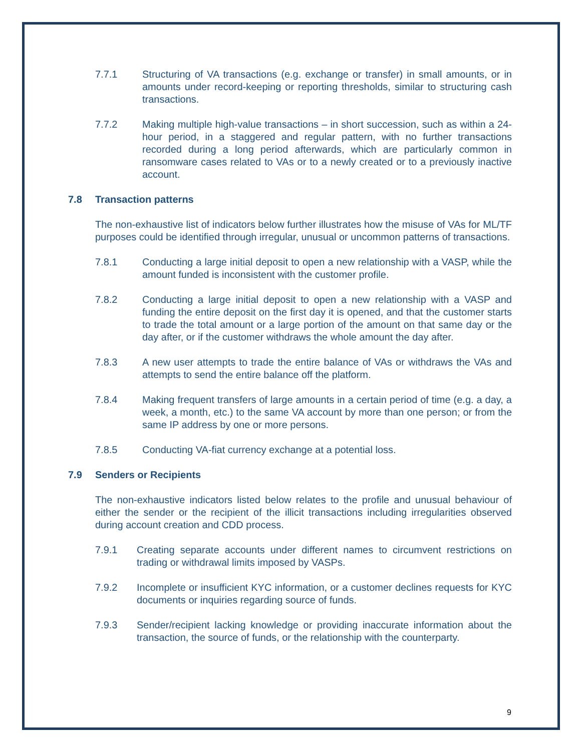7.7.1 Structuring of VA transactions (e.g. exchange or transfer) in small amounts, or in amounts under record-keeping or reporting thresholds, similar to structuring cash transactions.
7.7.2 Making multiple high-value transactions – in short succession, such as within a 24-hour period, in a staggered and regular pattern, with no further transactions recorded during a long period afterwards, which are particularly common in ransomware cases related to VAs or to a newly created or to a previously inactive account.
7.8 Transaction patterns
The non-exhaustive list of indicators below further illustrates how the misuse of VAs for ML/TF purposes could be identified through irregular, unusual or uncommon patterns of transactions.
7.8.1 Conducting a large initial deposit to open a new relationship with a VASP, while the amount funded is inconsistent with the customer profile.
7.8.2 Conducting a large initial deposit to open a new relationship with a VASP and funding the entire deposit on the first day it is opened, and that the customer starts to trade the total amount or a large portion of the amount on that same day or the day after, or if the customer withdraws the whole amount the day after.
7.8.3 A new user attempts to trade the entire balance of VAs or withdraws the VAs and attempts to send the entire balance off the platform.
7.8.4 Making frequent transfers of large amounts in a certain period of time (e.g. a day, a week, a month, etc.) to the same VA account by more than one person; or from the same IP address by one or more persons.
7.8.5 Conducting VA-fiat currency exchange at a potential loss.
7.9 Senders or Recipients
The non-exhaustive indicators listed below relates to the profile and unusual behaviour of either the sender or the recipient of the illicit transactions including irregularities observed during account creation and CDD process.
7.9.1 Creating separate accounts under different names to circumvent restrictions on trading or withdrawal limits imposed by VASPs.
7.9.2 Incomplete or insufficient KYC information, or a customer declines requests for KYC documents or inquiries regarding source of funds.
7.9.3 Sender/recipient lacking knowledge or providing inaccurate information about the transaction, the source of funds, or the relationship with the counterparty.
9